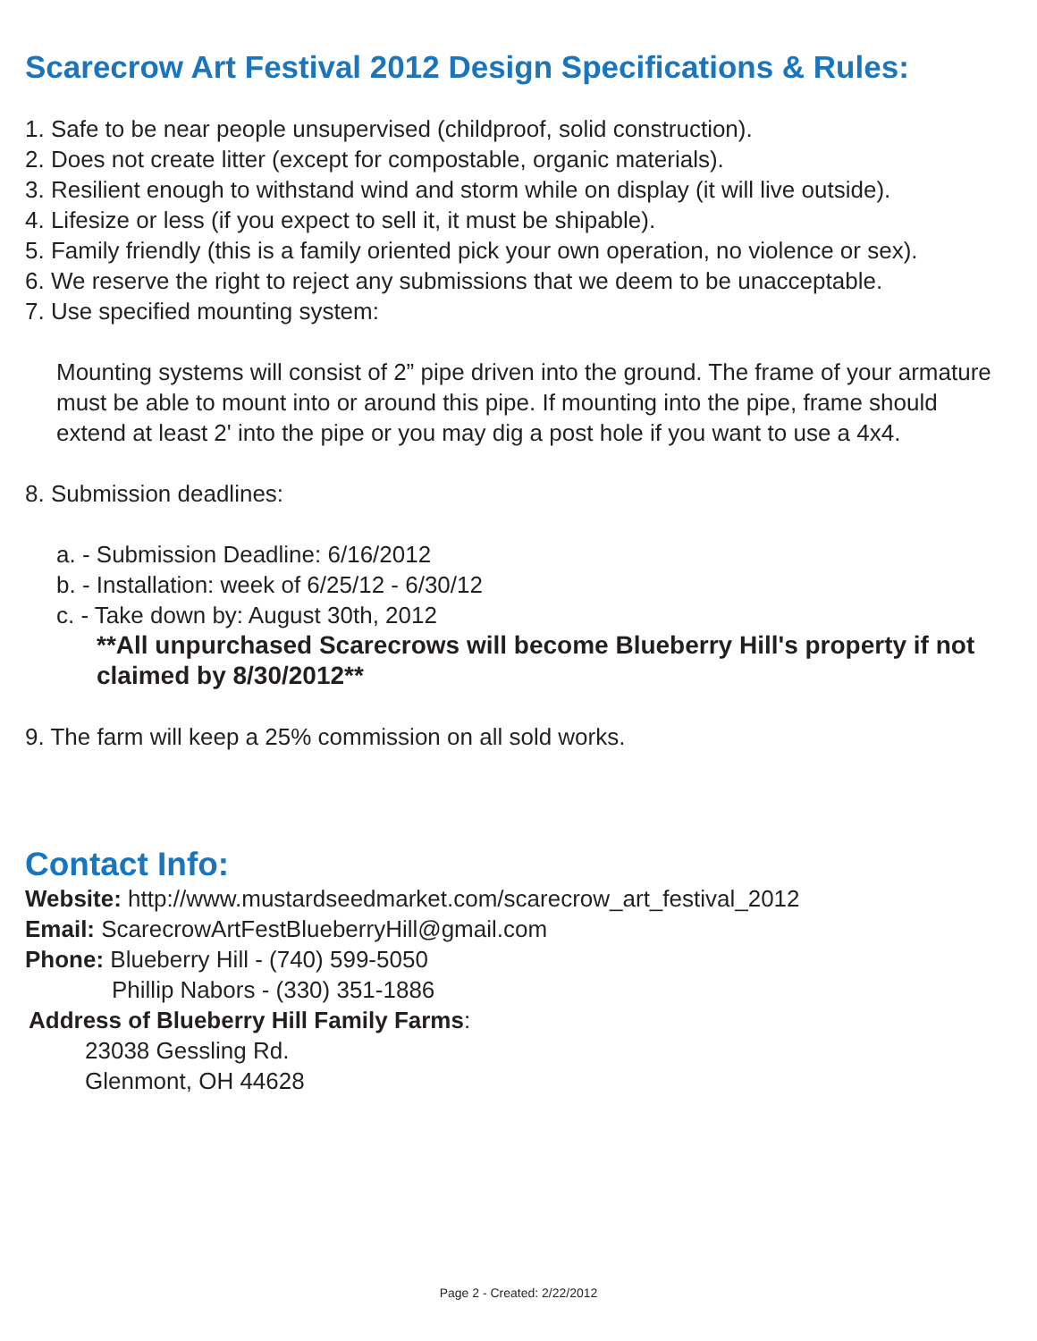Scarecrow Art Festival 2012 Design Specifications & Rules:
1. Safe to be near people unsupervised (childproof, solid construction).
2. Does not create litter (except for compostable, organic materials).
3. Resilient enough to withstand wind and storm while on display (it will live outside).
4. Lifesize or less (if you expect to sell it, it must be shipable).
5. Family friendly (this is a family oriented pick your own operation, no violence or sex).
6. We reserve the right to reject any submissions that we deem to be unacceptable.
7. Use specified mounting system:
Mounting systems will consist of 2” pipe driven into the ground. The frame of your armature must be able to mount into or around this pipe. If mounting into the pipe, frame should extend at least 2' into the pipe or you may dig a post hole if you want to use a 4x4.
8. Submission deadlines:
a. - Submission Deadline: 6/16/2012
b. - Installation: week of 6/25/12 - 6/30/12
c. - Take down by: August 30th, 2012
**All unpurchased Scarecrows will become Blueberry Hill's property if not claimed by 8/30/2012**
9. The farm will keep a 25% commission on all sold works.
Contact Info:
Website: http://www.mustardseedmarket.com/scarecrow_art_festival_2012
Email: ScarecrowArtFestBlueberryHill@gmail.com
Phone: Blueberry Hill - (740) 599-5050
Phillip Nabors - (330) 351-1886
Address of Blueberry Hill Family Farms:
23038 Gessling Rd.
Glenmont, OH 44628
Page 2 - Created: 2/22/2012